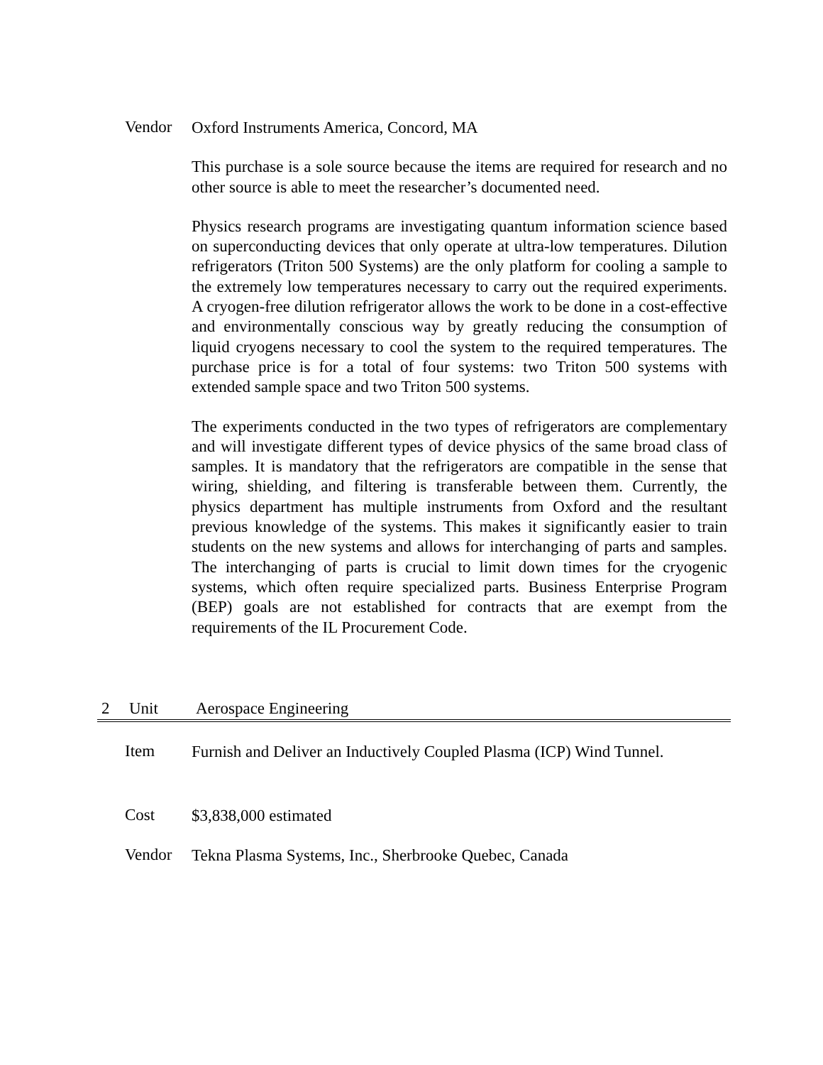Vendor
Oxford Instruments America, Concord, MA
This purchase is a sole source because the items are required for research and no other source is able to meet the researcher’s documented need.
Physics research programs are investigating quantum information science based on superconducting devices that only operate at ultra-low temperatures. Dilution refrigerators (Triton 500 Systems) are the only platform for cooling a sample to the extremely low temperatures necessary to carry out the required experiments. A cryogen-free dilution refrigerator allows the work to be done in a cost-effective and environmentally conscious way by greatly reducing the consumption of liquid cryogens necessary to cool the system to the required temperatures. The purchase price is for a total of four systems: two Triton 500 systems with extended sample space and two Triton 500 systems.
The experiments conducted in the two types of refrigerators are complementary and will investigate different types of device physics of the same broad class of samples. It is mandatory that the refrigerators are compatible in the sense that wiring, shielding, and filtering is transferable between them. Currently, the physics department has multiple instruments from Oxford and the resultant previous knowledge of the systems. This makes it significantly easier to train students on the new systems and allows for interchanging of parts and samples. The interchanging of parts is crucial to limit down times for the cryogenic systems, which often require specialized parts. Business Enterprise Program (BEP) goals are not established for contracts that are exempt from the requirements of the IL Procurement Code.
2 Unit Aerospace Engineering
Item
Furnish and Deliver an Inductively Coupled Plasma (ICP) Wind Tunnel.
Cost
$3,838,000 estimated
Vendor
Tekna Plasma Systems, Inc., Sherbrooke Quebec, Canada